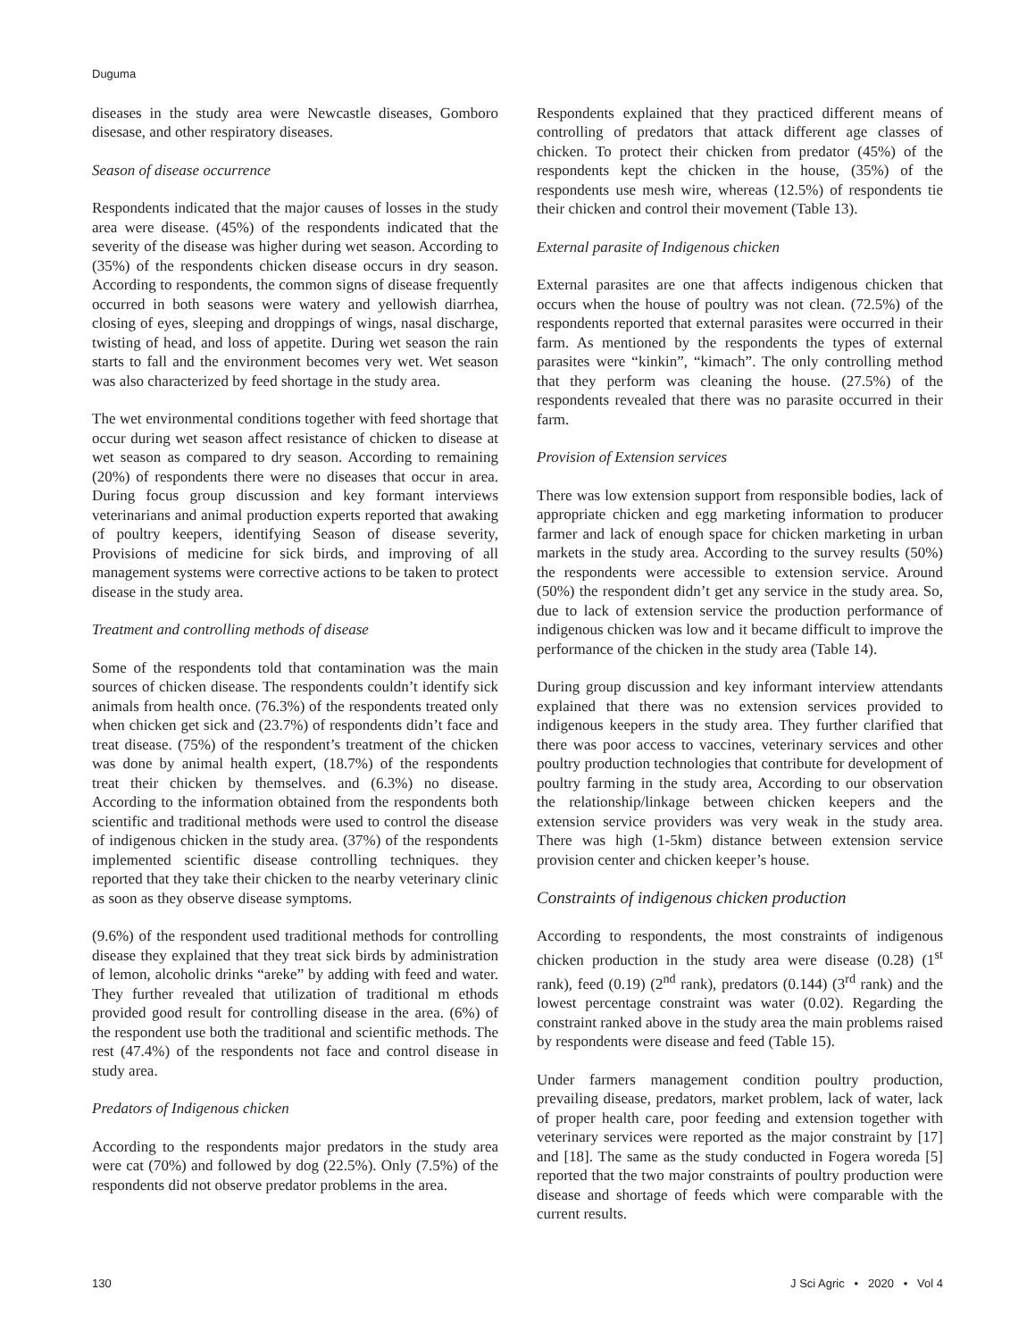Duguma
diseases in the study area were Newcastle diseases, Gomboro disesase, and other respiratory diseases.
Season of disease occurrence
Respondents indicated that the major causes of losses in the study area were disease. (45%) of the respondents indicated that the severity of the disease was higher during wet season. According to (35%) of the respondents chicken disease occurs in dry season. According to respondents, the common signs of disease frequently occurred in both seasons were watery and yellowish diarrhea, closing of eyes, sleeping and droppings of wings, nasal discharge, twisting of head, and loss of appetite. During wet season the rain starts to fall and the environment becomes very wet. Wet season was also characterized by feed shortage in the study area.
The wet environmental conditions together with feed shortage that occur during wet season affect resistance of chicken to disease at wet season as compared to dry season. According to remaining (20%) of respondents there were no diseases that occur in area. During focus group discussion and key formant interviews veterinarians and animal production experts reported that awaking of poultry keepers, identifying Season of disease severity, Provisions of medicine for sick birds, and improving of all management systems were corrective actions to be taken to protect disease in the study area.
Treatment and controlling methods of disease
Some of the respondents told that contamination was the main sources of chicken disease. The respondents couldn’t identify sick animals from health once. (76.3%) of the respondents treated only when chicken get sick and (23.7%) of respondents didn’t face and treat disease. (75%) of the respondent’s treatment of the chicken was done by animal health expert, (18.7%) of the respondents treat their chicken by themselves. and (6.3%) no disease. According to the information obtained from the respondents both scientific and traditional methods were used to control the disease of indigenous chicken in the study area. (37%) of the respondents implemented scientific disease controlling techniques. they reported that they take their chicken to the nearby veterinary clinic as soon as they observe disease symptoms.
(9.6%) of the respondent used traditional methods for controlling disease they explained that they treat sick birds by administration of lemon, alcoholic drinks “areke” by adding with feed and water. They further revealed that utilization of traditional m ethods provided good result for controlling disease in the area. (6%) of the respondent use both the traditional and scientific methods. The rest (47.4%) of the respondents not face and control disease in study area.
Predators of Indigenous chicken
According to the respondents major predators in the study area were cat (70%) and followed by dog (22.5%). Only (7.5%) of the respondents did not observe predator problems in the area.
Respondents explained that they practiced different means of controlling of predators that attack different age classes of chicken. To protect their chicken from predator (45%) of the respondents kept the chicken in the house, (35%) of the respondents use mesh wire, whereas (12.5%) of respondents tie their chicken and control their movement (Table 13).
External parasite of Indigenous chicken
External parasites are one that affects indigenous chicken that occurs when the house of poultry was not clean. (72.5%) of the respondents reported that external parasites were occurred in their farm. As mentioned by the respondents the types of external parasites were “kinkin”, “kimach”. The only controlling method that they perform was cleaning the house. (27.5%) of the respondents revealed that there was no parasite occurred in their farm.
Provision of Extension services
There was low extension support from responsible bodies, lack of appropriate chicken and egg marketing information to producer farmer and lack of enough space for chicken marketing in urban markets in the study area. According to the survey results (50%) the respondents were accessible to extension service. Around (50%) the respondent didn’t get any service in the study area. So, due to lack of extension service the production performance of indigenous chicken was low and it became difficult to improve the performance of the chicken in the study area (Table 14).
During group discussion and key informant interview attendants explained that there was no extension services provided to indigenous keepers in the study area. They further clarified that there was poor access to vaccines, veterinary services and other poultry production technologies that contribute for development of poultry farming in the study area, According to our observation the relationship/linkage between chicken keepers and the extension service providers was very weak in the study area. There was high (1-5km) distance between extension service provision center and chicken keeper’s house.
Constraints of indigenous chicken production
According to respondents, the most constraints of indigenous chicken production in the study area were disease (0.28) (1<sup>st</sup> rank), feed (0.19) (2<sup>nd</sup> rank), predators (0.144) (3<sup>rd</sup> rank) and the lowest percentage constraint was water (0.02). Regarding the constraint ranked above in the study area the main problems raised by respondents were disease and feed (Table 15).
Under farmers management condition poultry production, prevailing disease, predators, market problem, lack of water, lack of proper health care, poor feeding and extension together with veterinary services were reported as the major constraint by [17] and [18]. The same as the study conducted in Fogera woreda [5] reported that the two major constraints of poultry production were disease and shortage of feeds which were comparable with the current results.
130 J Sci Agric • 2020 • Vol 4